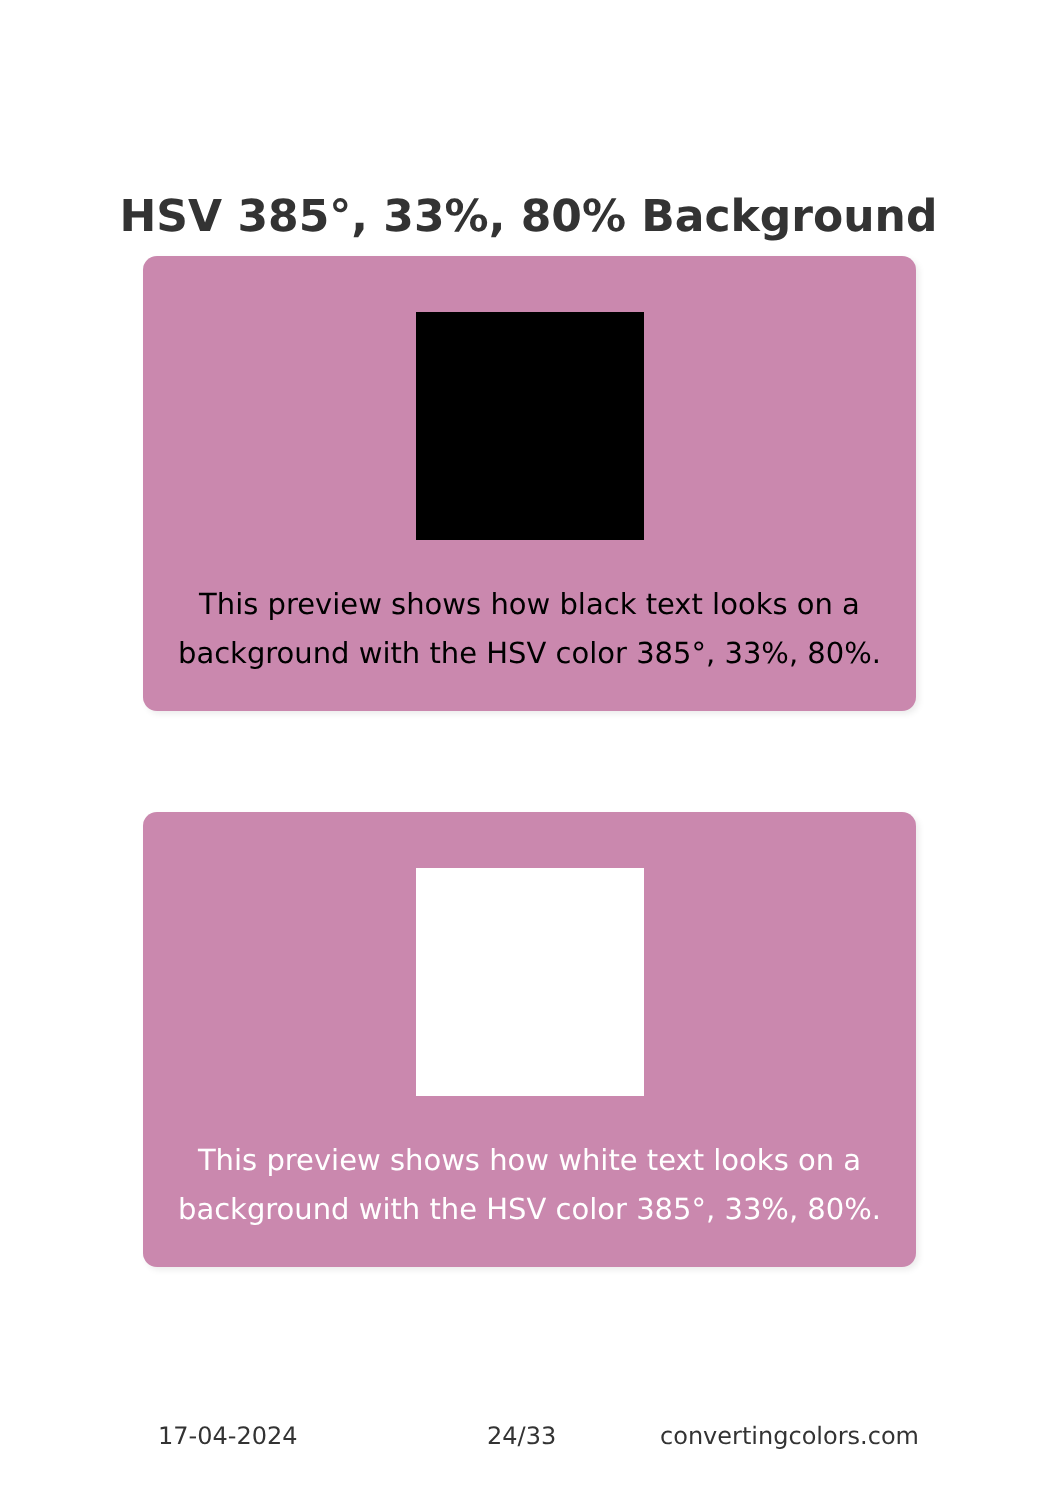HSV 385°, 33%, 80% Background
This preview shows how black text looks on a
background with the HSV color 385°, 33%, 80%.
This preview shows how white text looks on a
background with the HSV color 385°, 33%, 80%.
17-04-2024 24/33 convertingcolors.com